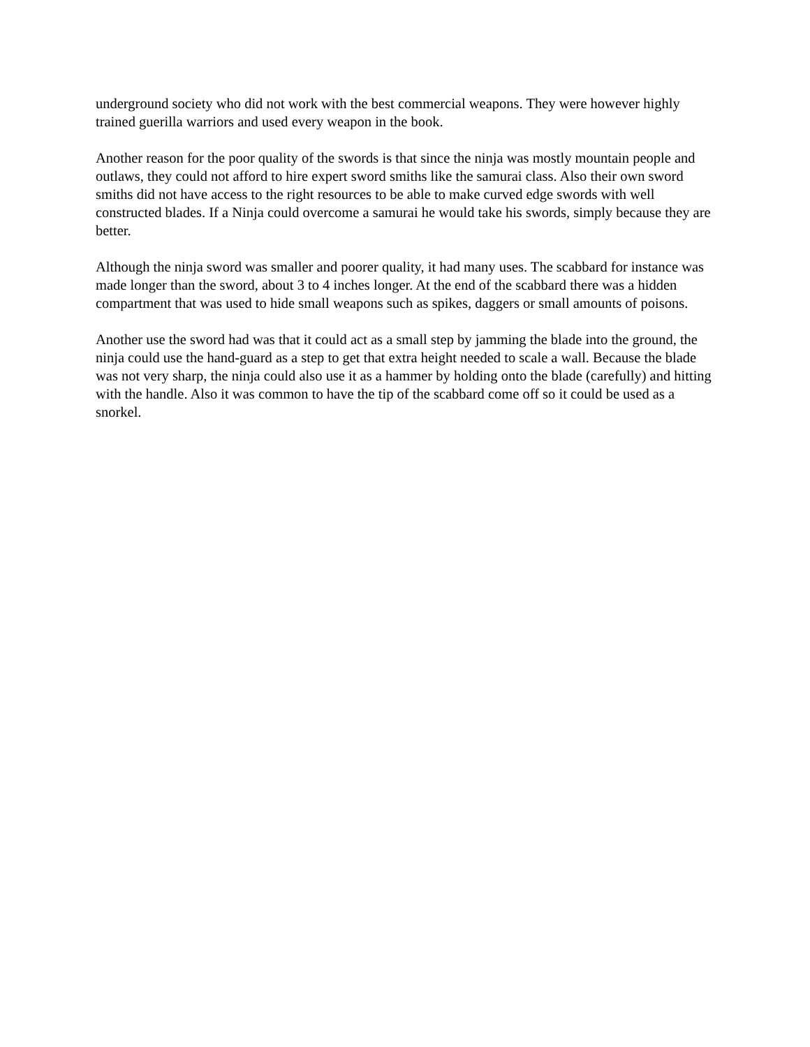underground society who did not work with the best commercial weapons. They were however highly trained guerilla warriors and used every weapon in the book.
Another reason for the poor quality of the swords is that since the ninja was mostly mountain people and outlaws, they could not afford to hire expert sword smiths like the samurai class. Also their own sword smiths did not have access to the right resources to be able to make curved edge swords with well constructed blades. If a Ninja could overcome a samurai he would take his swords, simply because they are better.
Although the ninja sword was smaller and poorer quality, it had many uses. The scabbard for instance was made longer than the sword, about 3 to 4 inches longer. At the end of the scabbard there was a hidden compartment that was used to hide small weapons such as spikes, daggers or small amounts of poisons.
Another use the sword had was that it could act as a small step by jamming the blade into the ground, the ninja could use the hand-guard as a step to get that extra height needed to scale a wall. Because the blade was not very sharp, the ninja could also use it as a hammer by holding onto the blade (carefully) and hitting with the handle. Also it was common to have the tip of the scabbard come off so it could be used as a snorkel.